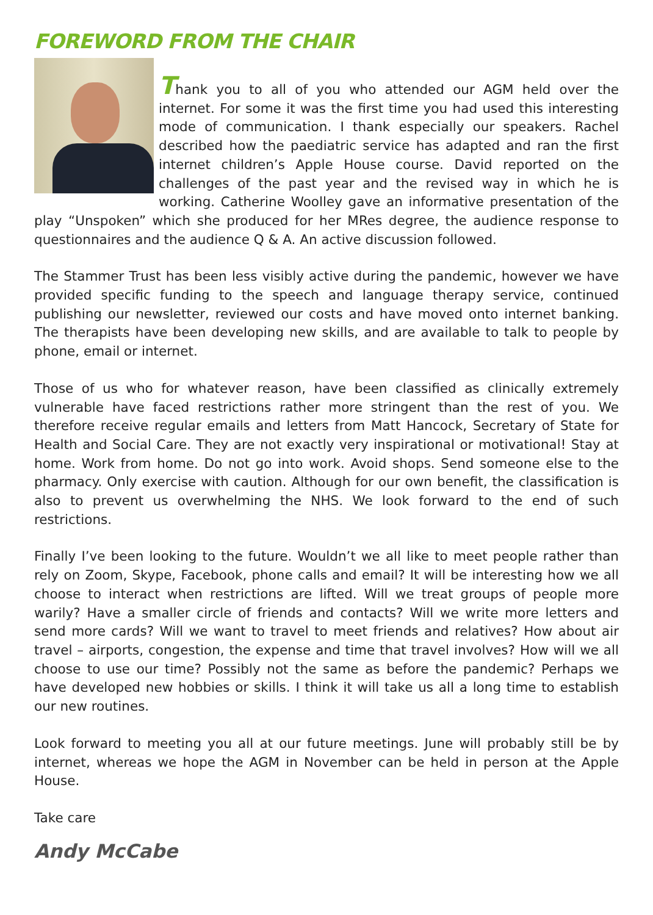FOREWORD FROM THE CHAIR
Thank you to all of you who attended our AGM held over the internet. For some it was the first time you had used this interesting mode of communication. I thank especially our speakers. Rachel described how the paediatric service has adapted and ran the first internet children’s Apple House course. David reported on the challenges of the past year and the revised way in which he is working. Catherine Woolley gave an informative presentation of the play “Unspoken” which she produced for her MRes degree, the audience response to questionnaires and the audience Q & A. An active discussion followed.
The Stammer Trust has been less visibly active during the pandemic, however we have provided specific funding to the speech and language therapy service, continued publishing our newsletter, reviewed our costs and have moved onto internet banking. The therapists have been developing new skills, and are available to talk to people by phone, email or internet.
Those of us who for whatever reason, have been classified as clinically extremely vulnerable have faced restrictions rather more stringent than the rest of you. We therefore receive regular emails and letters from Matt Hancock, Secretary of State for Health and Social Care. They are not exactly very inspirational or motivational! Stay at home. Work from home. Do not go into work. Avoid shops. Send someone else to the pharmacy. Only exercise with caution. Although for our own benefit, the classification is also to prevent us overwhelming the NHS. We look forward to the end of such restrictions.
Finally I’ve been looking to the future. Wouldn’t we all like to meet people rather than rely on Zoom, Skype, Facebook, phone calls and email? It will be interesting how we all choose to interact when restrictions are lifted. Will we treat groups of people more warily? Have a smaller circle of friends and contacts? Will we write more letters and send more cards? Will we want to travel to meet friends and relatives? How about air travel – airports, congestion, the expense and time that travel involves? How will we all choose to use our time? Possibly not the same as before the pandemic? Perhaps we have developed new hobbies or skills. I think it will take us all a long time to establish our new routines.
Look forward to meeting you all at our future meetings. June will probably still be by internet, whereas we hope the AGM in November can be held in person at the Apple House.
Take care
Andy McCabe